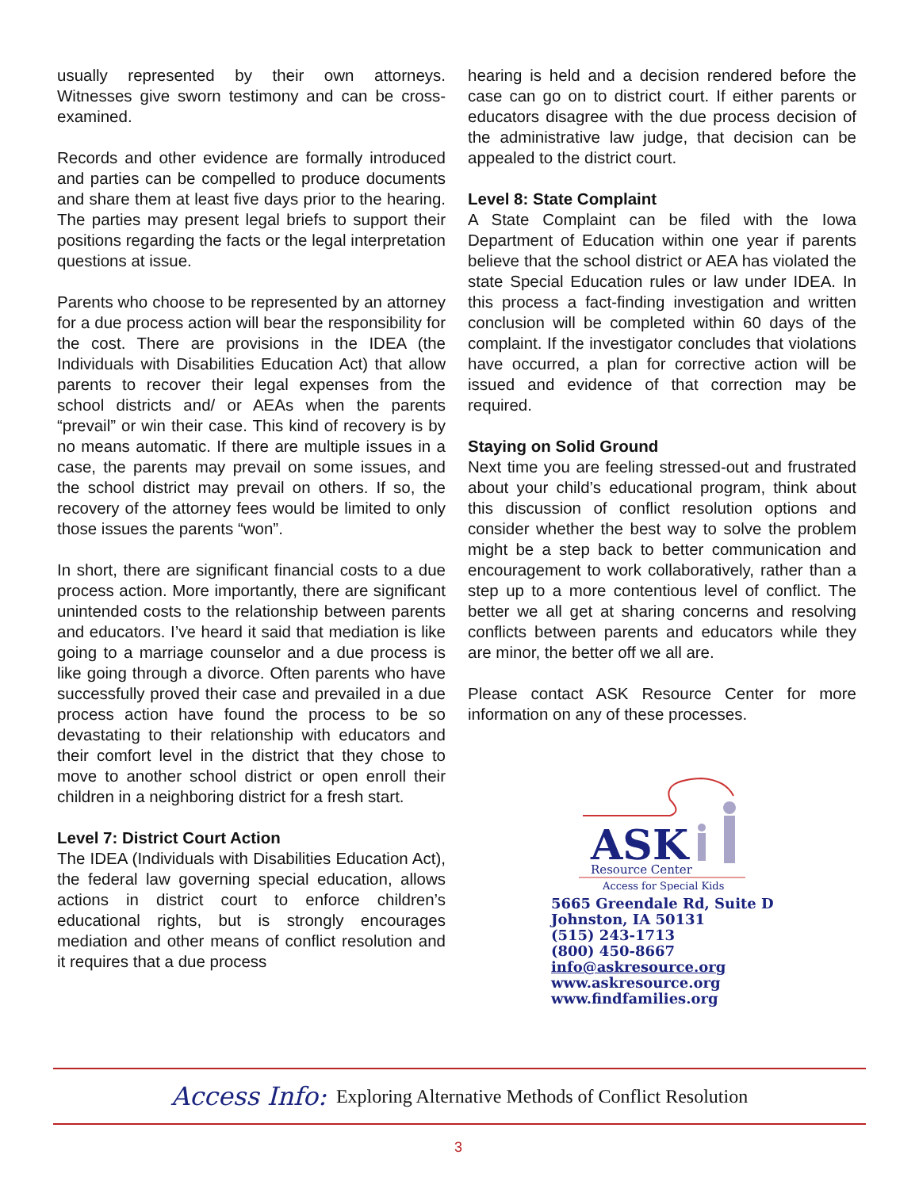usually represented by their own attorneys. Witnesses give sworn testimony and can be cross-examined.
Records and other evidence are formally introduced and parties can be compelled to produce documents and share them at least five days prior to the hearing. The parties may present legal briefs to support their positions regarding the facts or the legal interpretation questions at issue.
Parents who choose to be represented by an attorney for a due process action will bear the responsibility for the cost. There are provisions in the IDEA (the Individuals with Disabilities Education Act) that allow parents to recover their legal expenses from the school districts and/ or AEAs when the parents “prevail” or win their case. This kind of recovery is by no means automatic. If there are multiple issues in a case, the parents may prevail on some issues, and the school district may prevail on others. If so, the recovery of the attorney fees would be limited to only those issues the parents “won”.
In short, there are significant financial costs to a due process action. More importantly, there are significant unintended costs to the relationship between parents and educators. I’ve heard it said that mediation is like going to a marriage counselor and a due process is like going through a divorce. Often parents who have successfully proved their case and prevailed in a due process action have found the process to be so devastating to their relationship with educators and their comfort level in the district that they chose to move to another school district or open enroll their children in a neighboring district for a fresh start.
Level 7: District Court Action
The IDEA (Individuals with Disabilities Education Act), the federal law governing special education, allows actions in district court to enforce children’s educational rights, but is strongly encourages mediation and other means of conflict resolution and it requires that a due process
hearing is held and a decision rendered before the case can go on to district court. If either parents or educators disagree with the due process decision of the administrative law judge, that decision can be appealed to the district court.
Level 8: State Complaint
A State Complaint can be filed with the Iowa Department of Education within one year if parents believe that the school district or AEA has violated the state Special Education rules or law under IDEA. In this process a fact-finding investigation and written conclusion will be completed within 60 days of the complaint. If the investigator concludes that violations have occurred, a plan for corrective action will be issued and evidence of that correction may be required.
Staying on Solid Ground
Next time you are feeling stressed-out and frustrated about your child’s educational program, think about this discussion of conflict resolution options and consider whether the best way to solve the problem might be a step back to better communication and encouragement to work collaboratively, rather than a step up to a more contentious level of conflict. The better we all get at sharing concerns and resolving conflicts between parents and educators while they are minor, the better off we all are.
Please contact ASK Resource Center for more information on any of these processes.
ASK
Resource Center
Access for Special Kids
5665 Greendale Rd, Suite D
Johnston, IA 50131
(515) 243-1713
(800) 450-8667
info@askresource.org
www.askresource.org
www.findfamilies.org
Access Info: Exploring Alternative Methods of Conflict Resolution
3